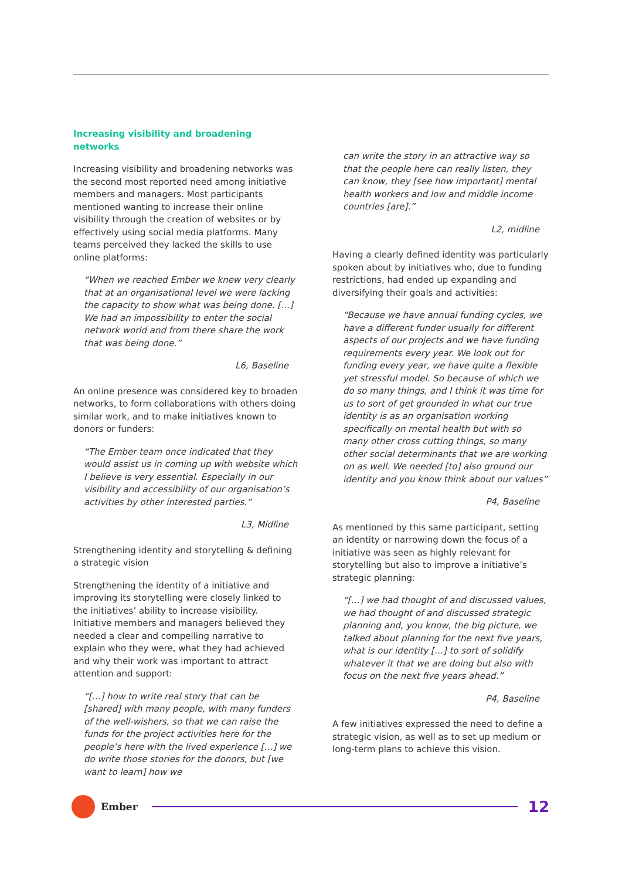Increasing visibility and broadening networks
Increasing visibility and broadening networks was the second most reported need among initiative members and managers. Most participants mentioned wanting to increase their online visibility through the creation of websites or by effectively using social media platforms. Many teams perceived they lacked the skills to use online platforms:
“When we reached Ember we knew very clearly that at an organisational level we were lacking the capacity to show what was being done. […] We had an impossibility to enter the social network world and from there share the work that was being done.”
L6, Baseline
An online presence was considered key to broaden networks, to form collaborations with others doing similar work, and to make initiatives known to donors or funders:
“The Ember team once indicated that they would assist us in coming up with website which I believe is very essential. Especially in our visibility and accessibility of our organisation’s activities by other interested parties.”
L3, Midline
Strengthening identity and storytelling & defining a strategic vision
Strengthening the identity of a initiative and improving its storytelling were closely linked to the initiatives’ ability to increase visibility. Initiative members and managers believed they needed a clear and compelling narrative to explain who they were, what they had achieved and why their work was important to attract attention and support:
“[…] how to write real story that can be [shared] with many people, with many funders of the well-wishers, so that we can raise the funds for the project activities here for the people’s here with the lived experience […] we do write those stories for the donors, but [we want to learn] how we
can write the story in an attractive way so that the people here can really listen, they can know, they [see how important] mental health workers and low and middle income countries [are].”
L2, midline
Having a clearly defined identity was particularly spoken about by initiatives who, due to funding restrictions, had ended up expanding and diversifying their goals and activities:
“Because we have annual funding cycles, we have a different funder usually for different aspects of our projects and we have funding requirements every year. We look out for funding every year, we have quite a flexible yet stressful model. So because of which we do so many things, and I think it was time for us to sort of get grounded in what our true identity is as an organisation working specifically on mental health but with so many other cross cutting things, so many other social determinants that we are working on as well. We needed [to] also ground our identity and you know think about our values”
P4, Baseline
As mentioned by this same participant, setting an identity or narrowing down the focus of a initiative was seen as highly relevant for storytelling but also to improve a initiative’s strategic planning:
“[…] we had thought of and discussed values, we had thought of and discussed strategic planning and, you know, the big picture, we talked about planning for the next five years, what is our identity […] to sort of solidify whatever it that we are doing but also with focus on the next five years ahead.”
P4, Baseline
A few initiatives expressed the need to define a strategic vision, as well as to set up medium or long-term plans to achieve this vision.
Ember
12